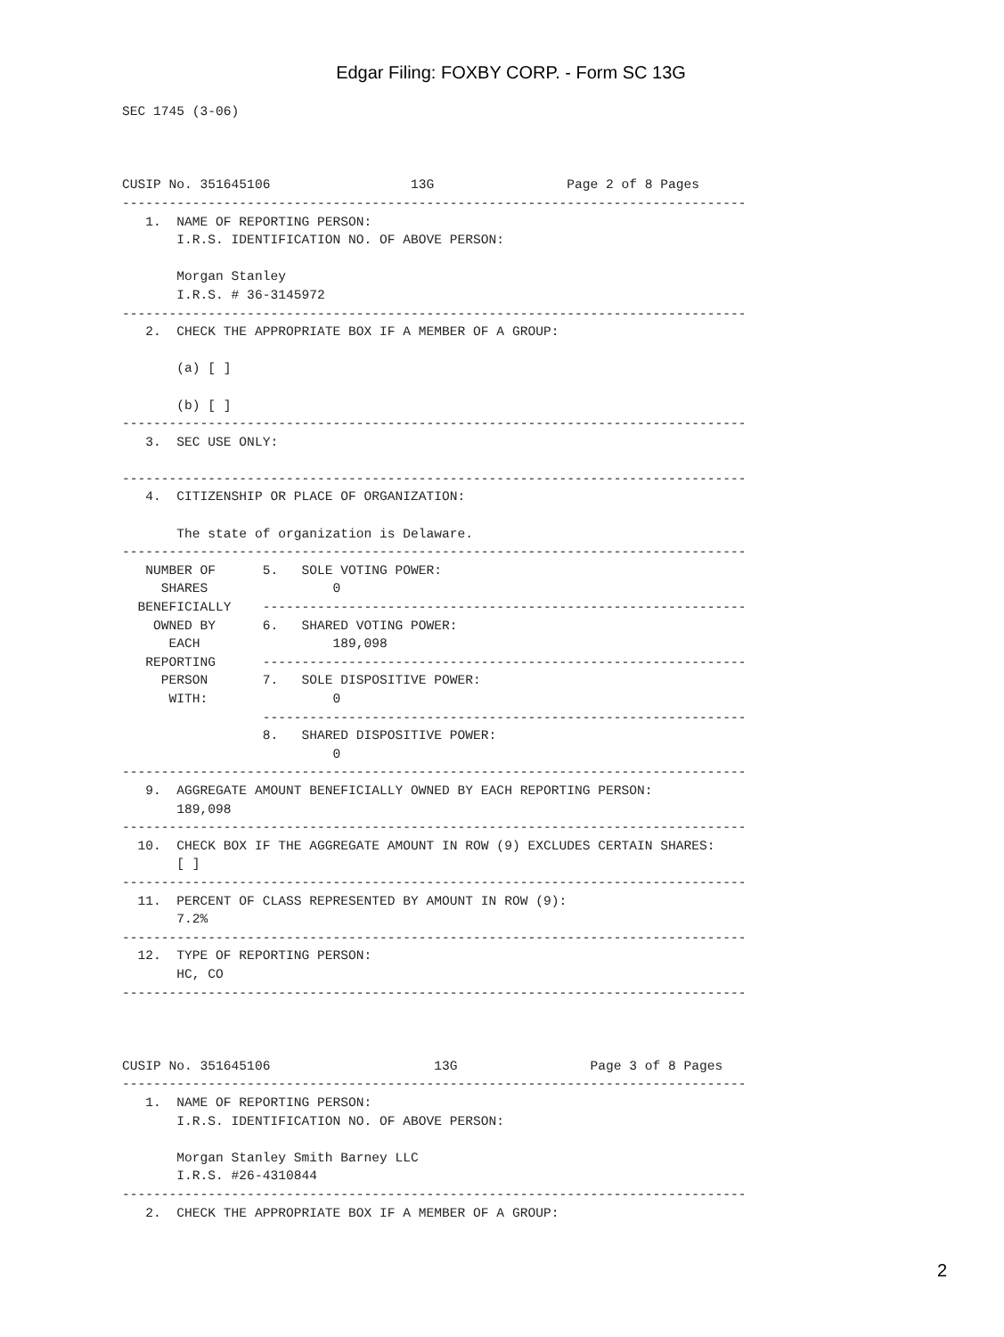Edgar Filing: FOXBY CORP. - Form SC 13G
SEC 1745 (3-06)



CUSIP No. 351645106                  13G                 Page 2 of 8 Pages
--------------------------------------------------------------------------------
   1.  NAME OF REPORTING PERSON:
       I.R.S. IDENTIFICATION NO. OF ABOVE PERSON:

       Morgan Stanley
       I.R.S. # 36-3145972
--------------------------------------------------------------------------------
   2.  CHECK THE APPROPRIATE BOX IF A MEMBER OF A GROUP:

       (a) [ ]

       (b) [ ]
--------------------------------------------------------------------------------
   3.  SEC USE ONLY:

--------------------------------------------------------------------------------
   4.  CITIZENSHIP OR PLACE OF ORGANIZATION:

       The state of organization is Delaware.
--------------------------------------------------------------------------------
   NUMBER OF      5.   SOLE VOTING POWER:
     SHARES                0
  BENEFICIALLY    --------------------------------------------------------------
    OWNED BY      6.   SHARED VOTING POWER:
      EACH                 189,098
   REPORTING      --------------------------------------------------------------
     PERSON       7.   SOLE DISPOSITIVE POWER:
      WITH:                0
                  --------------------------------------------------------------
                  8.   SHARED DISPOSITIVE POWER:
                           0
--------------------------------------------------------------------------------
   9.  AGGREGATE AMOUNT BENEFICIALLY OWNED BY EACH REPORTING PERSON:
       189,098
--------------------------------------------------------------------------------
  10.  CHECK BOX IF THE AGGREGATE AMOUNT IN ROW (9) EXCLUDES CERTAIN SHARES:
       [ ]
--------------------------------------------------------------------------------
  11.  PERCENT OF CLASS REPRESENTED BY AMOUNT IN ROW (9):
       7.2%
--------------------------------------------------------------------------------
  12.  TYPE OF REPORTING PERSON:
       HC, CO
--------------------------------------------------------------------------------



CUSIP No. 351645106                     13G                 Page 3 of 8 Pages
--------------------------------------------------------------------------------
   1.  NAME OF REPORTING PERSON:
       I.R.S. IDENTIFICATION NO. OF ABOVE PERSON:

       Morgan Stanley Smith Barney LLC
       I.R.S. #26-4310844
--------------------------------------------------------------------------------
   2.  CHECK THE APPROPRIATE BOX IF A MEMBER OF A GROUP:
2